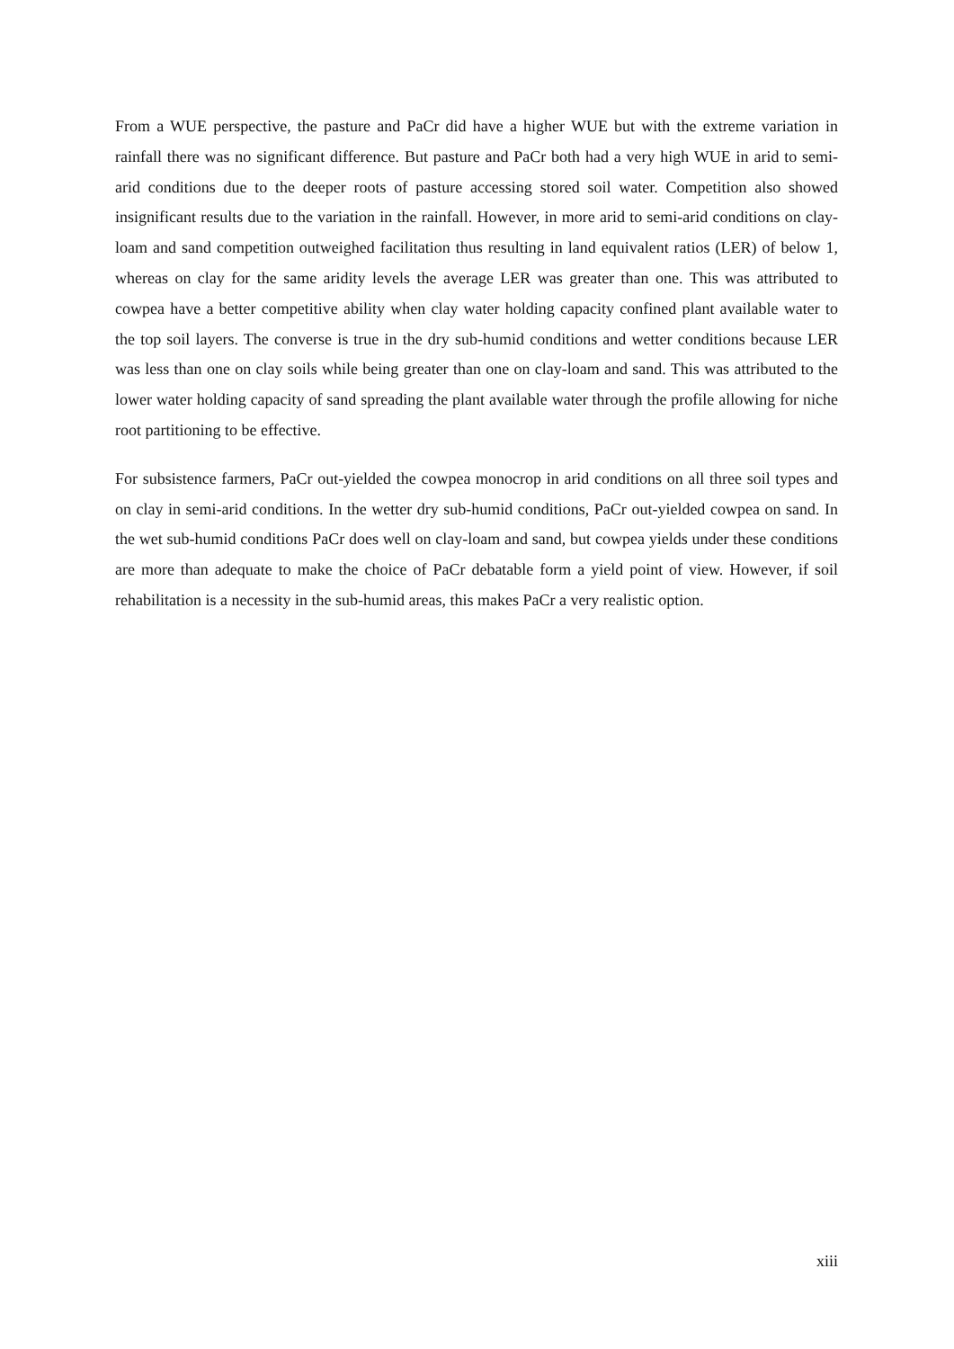From a WUE perspective, the pasture and PaCr did have a higher WUE but with the extreme variation in rainfall there was no significant difference. But pasture and PaCr both had a very high WUE in arid to semi-arid conditions due to the deeper roots of pasture accessing stored soil water. Competition also showed insignificant results due to the variation in the rainfall. However, in more arid to semi-arid conditions on clay-loam and sand competition outweighed facilitation thus resulting in land equivalent ratios (LER) of below 1, whereas on clay for the same aridity levels the average LER was greater than one. This was attributed to cowpea have a better competitive ability when clay water holding capacity confined plant available water to the top soil layers. The converse is true in the dry sub-humid conditions and wetter conditions because LER was less than one on clay soils while being greater than one on clay-loam and sand. This was attributed to the lower water holding capacity of sand spreading the plant available water through the profile allowing for niche root partitioning to be effective.
For subsistence farmers, PaCr out-yielded the cowpea monocrop in arid conditions on all three soil types and on clay in semi-arid conditions. In the wetter dry sub-humid conditions, PaCr out-yielded cowpea on sand. In the wet sub-humid conditions PaCr does well on clay-loam and sand, but cowpea yields under these conditions are more than adequate to make the choice of PaCr debatable form a yield point of view. However, if soil rehabilitation is a necessity in the sub-humid areas, this makes PaCr a very realistic option.
xiii